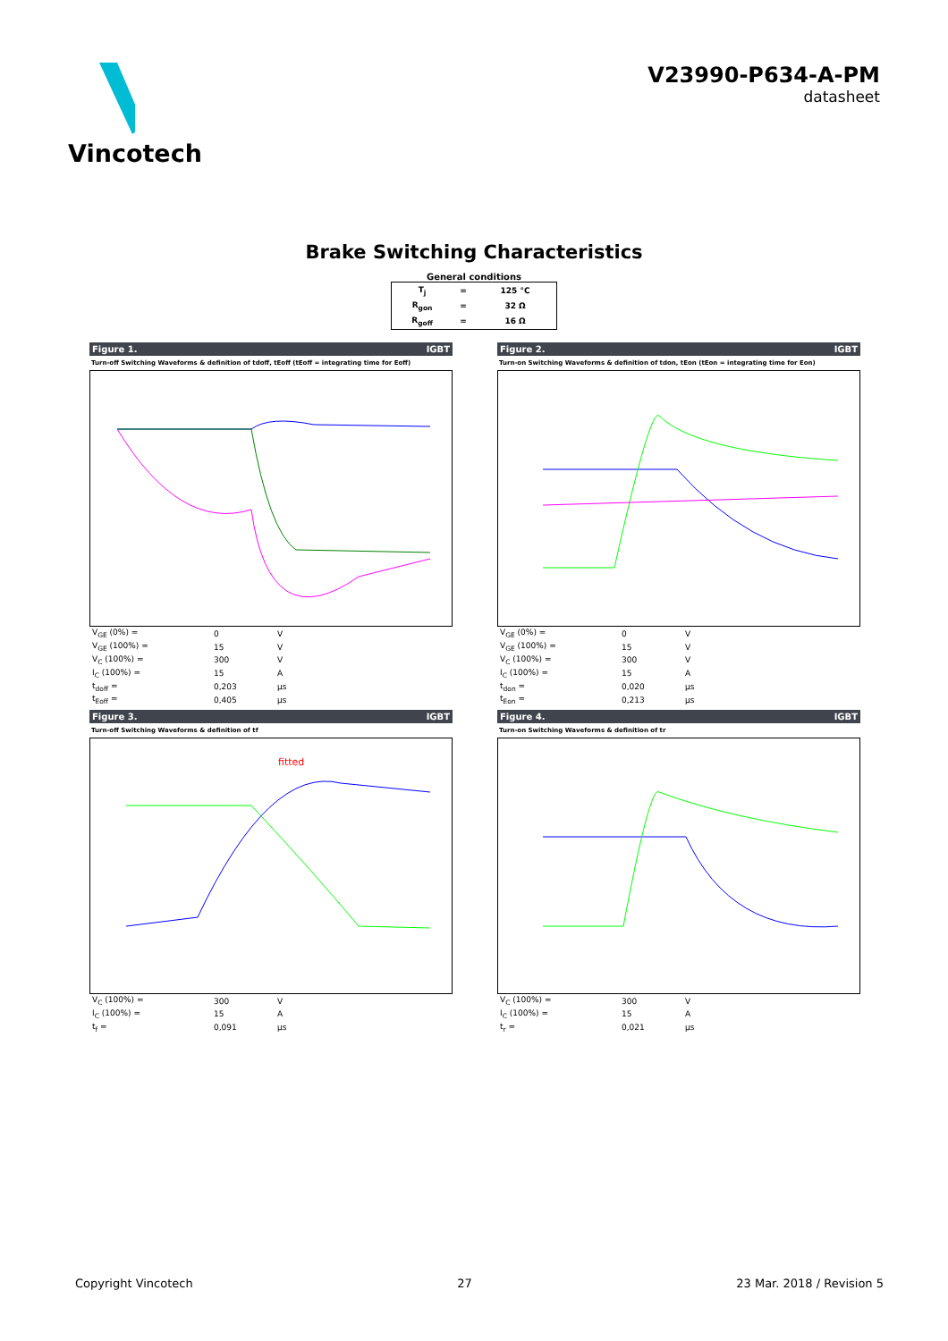Vincotech V23990-P634-A-PM
datasheet
Brake Switching Characteristics
General conditions
| T<sub>j</sub> | = | 125 °C |
| R<sub>gon</sub> | = | 32 Ω |
| R<sub>goff</sub> | = | 16 Ω |
Figure 1. IGBT
Turn-off Switching Waveforms & definition of tdoff, tEoff (tEoff = integrating time for Eoff)
| V<sub>GE</sub> (0%) = | 0 | V |
| V<sub>GE</sub> (100%) = | 15 | V |
| V<sub>C</sub> (100%) = | 300 | V |
| I<sub>C</sub> (100%) = | 15 | A |
| t<sub>doff</sub> = | 0,203 | μs |
| t<sub>Eoff</sub> = | 0,405 | μs |
Figure 2. IGBT
Turn-on Switching Waveforms & definition of tdon, tEon (tEon = integrating time for Eon)
| V<sub>GE</sub> (0%) = | 0 | V |
| V<sub>GE</sub> (100%) = | 15 | V |
| V<sub>C</sub> (100%) = | 300 | V |
| I<sub>C</sub> (100%) = | 15 | A |
| t<sub>don</sub> = | 0,020 | μs |
| t<sub>Eon</sub> = | 0,213 | μs |
Figure 3. IGBT
Turn-off Switching Waveforms & definition of tf
fitted
| V<sub>C</sub> (100%) = | 300 | V |
| I<sub>C</sub> (100%) = | 15 | A |
| t<sub>f</sub> = | 0,091 | μs |
Figure 4. IGBT
Turn-on Switching Waveforms & definition of tr
| V<sub>C</sub> (100%) = | 300 | V |
| I<sub>C</sub> (100%) = | 15 | A |
| t<sub>r</sub> = | 0,021 | μs |
Copyright Vincotech 27 23 Mar. 2018 / Revision 5